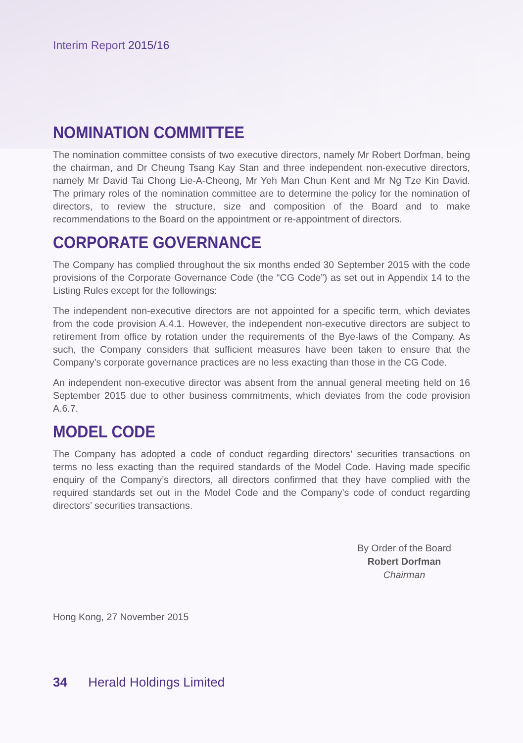Interim Report 2015/16
NOMINATION COMMITTEE
The nomination committee consists of two executive directors, namely Mr Robert Dorfman, being the chairman, and Dr Cheung Tsang Kay Stan and three independent non-executive directors, namely Mr David Tai Chong Lie-A-Cheong, Mr Yeh Man Chun Kent and Mr Ng Tze Kin David. The primary roles of the nomination committee are to determine the policy for the nomination of directors, to review the structure, size and composition of the Board and to make recommendations to the Board on the appointment or re-appointment of directors.
CORPORATE GOVERNANCE
The Company has complied throughout the six months ended 30 September 2015 with the code provisions of the Corporate Governance Code (the “CG Code”) as set out in Appendix 14 to the Listing Rules except for the followings:
The independent non-executive directors are not appointed for a specific term, which deviates from the code provision A.4.1. However, the independent non-executive directors are subject to retirement from office by rotation under the requirements of the Bye-laws of the Company. As such, the Company considers that sufficient measures have been taken to ensure that the Company’s corporate governance practices are no less exacting than those in the CG Code.
An independent non-executive director was absent from the annual general meeting held on 16 September 2015 due to other business commitments, which deviates from the code provision A.6.7.
MODEL CODE
The Company has adopted a code of conduct regarding directors’ securities transactions on terms no less exacting than the required standards of the Model Code. Having made specific enquiry of the Company’s directors, all directors confirmed that they have complied with the required standards set out in the Model Code and the Company’s code of conduct regarding directors’ securities transactions.
By Order of the Board
Robert Dorfman
Chairman
Hong Kong, 27 November 2015
34 Herald Holdings Limited